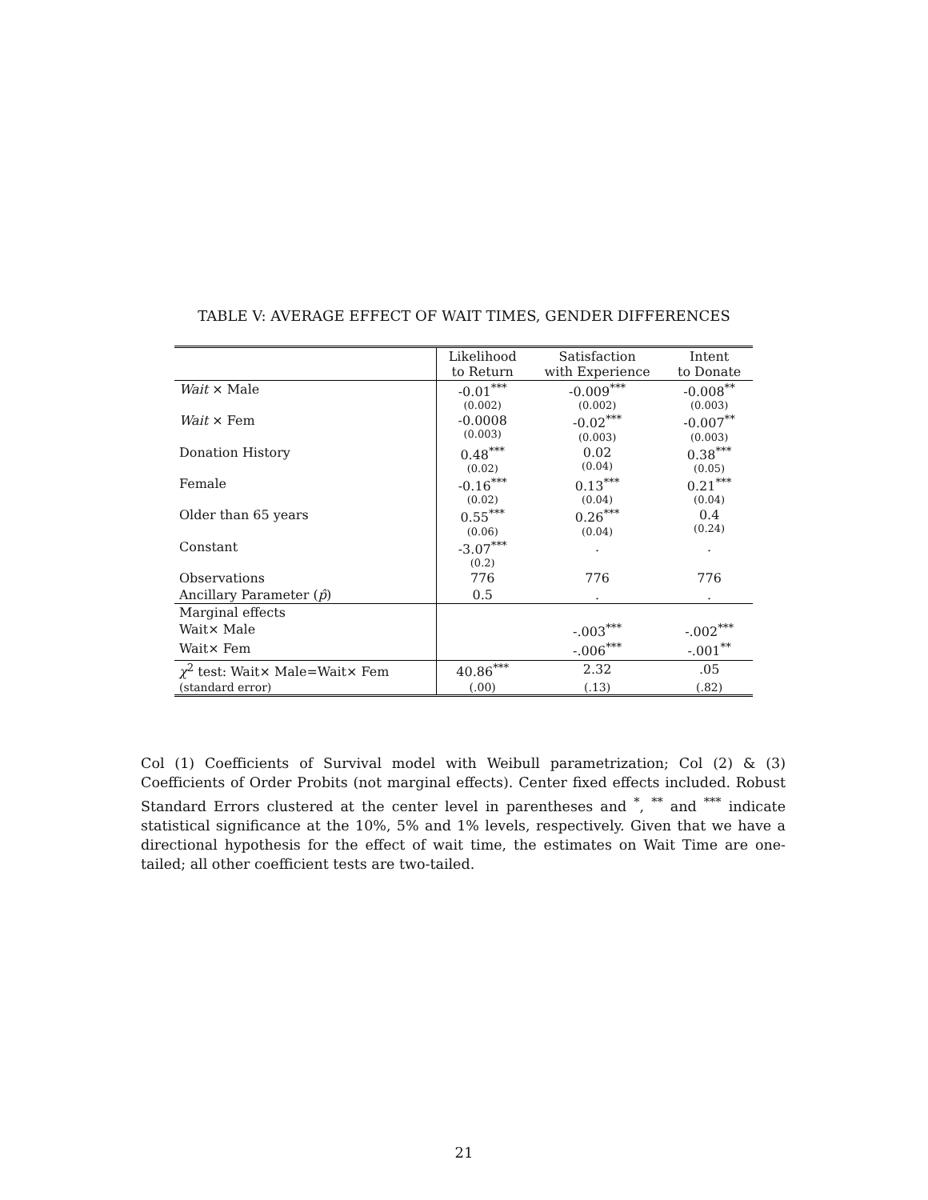TABLE V: AVERAGE EFFECT OF WAIT TIMES, GENDER DIFFERENCES
| | Likelihood to Return | Satisfaction with Experience | Intent to Donate |
| --- | --- | --- | --- |
| Wait × Male | -0.01<sup>***</sup> (0.002) | -0.009<sup>***</sup> (0.002) | -0.008<sup>**</sup> (0.003) |
| Wait × Fem | -0.0008 (0.003) | -0.02<sup>***</sup> (0.003) | -0.007<sup>**</sup> (0.003) |
| Donation History | 0.48<sup>***</sup> (0.02) | 0.02 (0.04) | 0.38<sup>***</sup> (0.05) |
| Female | -0.16<sup>***</sup> (0.02) | 0.13<sup>***</sup> (0.04) | 0.21<sup>***</sup> (0.04) |
| Older than 65 years | 0.55<sup>***</sup> (0.06) | 0.26<sup>***</sup> (0.04) | 0.4 (0.24) |
| Constant | -3.07<sup>***</sup> (0.2) | . | . |
| Observations | 776 | 776 | 776 |
| Ancillary Parameter ( p̂ ) | 0.5 | . | . |
| Marginal effects | | | |
| Wait× Male | | -.003<sup>***</sup> | -.002<sup>***</sup> |
| Wait× Fem | | -.006<sup>***</sup> | -.001<sup>**</sup> |
| χ<sup>2</sup> test: Wait× Male=Wait× Fem | 40.86<sup>***</sup> | 2.32 | .05 |
| (standard error) | (.00) | (.13) | (.82) |
Col (1) Coefficients of Survival model with Weibull parametrization; Col (2) & (3) Coefficients of Order Probits (not marginal effects). Center fixed effects included. Robust Standard Errors clustered at the center level in parentheses and <sup>*</sup>, <sup>**</sup> and <sup>***</sup> indicate statistical significance at the 10%, 5% and 1% levels, respectively. Given that we have a directional hypothesis for the effect of wait time, the estimates on Wait Time are one-tailed; all other coefficient tests are two-tailed.
21